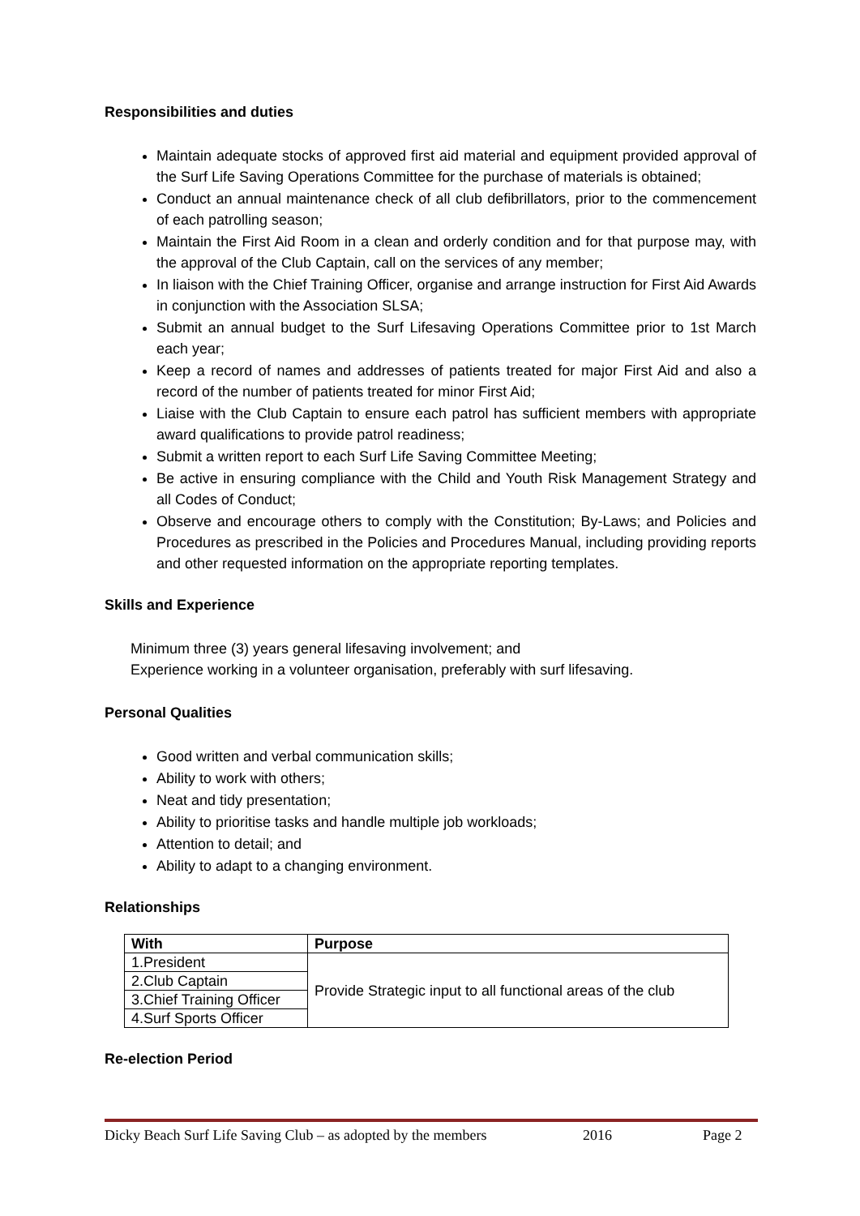Responsibilities and duties
Maintain adequate stocks of approved first aid material and equipment provided approval of the Surf Life Saving Operations Committee for the purchase of materials is obtained;
Conduct an annual maintenance check of all club defibrillators, prior to the commencement of each patrolling season;
Maintain the First Aid Room in a clean and orderly condition and for that purpose may, with the approval of the Club Captain, call on the services of any member;
In liaison with the Chief Training Officer, organise and arrange instruction for First Aid Awards in conjunction with the Association SLSA;
Submit an annual budget to the Surf Lifesaving Operations Committee prior to 1st March each year;
Keep a record of names and addresses of patients treated for major First Aid and also a record of the number of patients treated for minor First Aid;
Liaise with the Club Captain to ensure each patrol has sufficient members with appropriate award qualifications to provide patrol readiness;
Submit a written report to each Surf Life Saving Committee Meeting;
Be active in ensuring compliance with the Child and Youth Risk Management Strategy and all Codes of Conduct;
Observe and encourage others to comply with the Constitution; By-Laws; and Policies and Procedures as prescribed in the Policies and Procedures Manual, including providing reports and other requested information on the appropriate reporting templates.
Skills and Experience
Minimum three (3) years general lifesaving involvement; and
Experience working in a volunteer organisation, preferably with surf lifesaving.
Personal Qualities
Good written and verbal communication skills;
Ability to work with others;
Neat and tidy presentation;
Ability to prioritise tasks and handle multiple job workloads;
Attention to detail; and
Ability to adapt to a changing environment.
Relationships
| With | Purpose |
| --- | --- |
| 1.President | Provide Strategic input to all functional areas of the club |
| 2.Club Captain | |
| 3.Chief Training Officer | |
| 4.Surf Sports Officer | |
Re-election Period
Dicky Beach Surf Life Saving Club – as adopted by the members 2016 Page 2